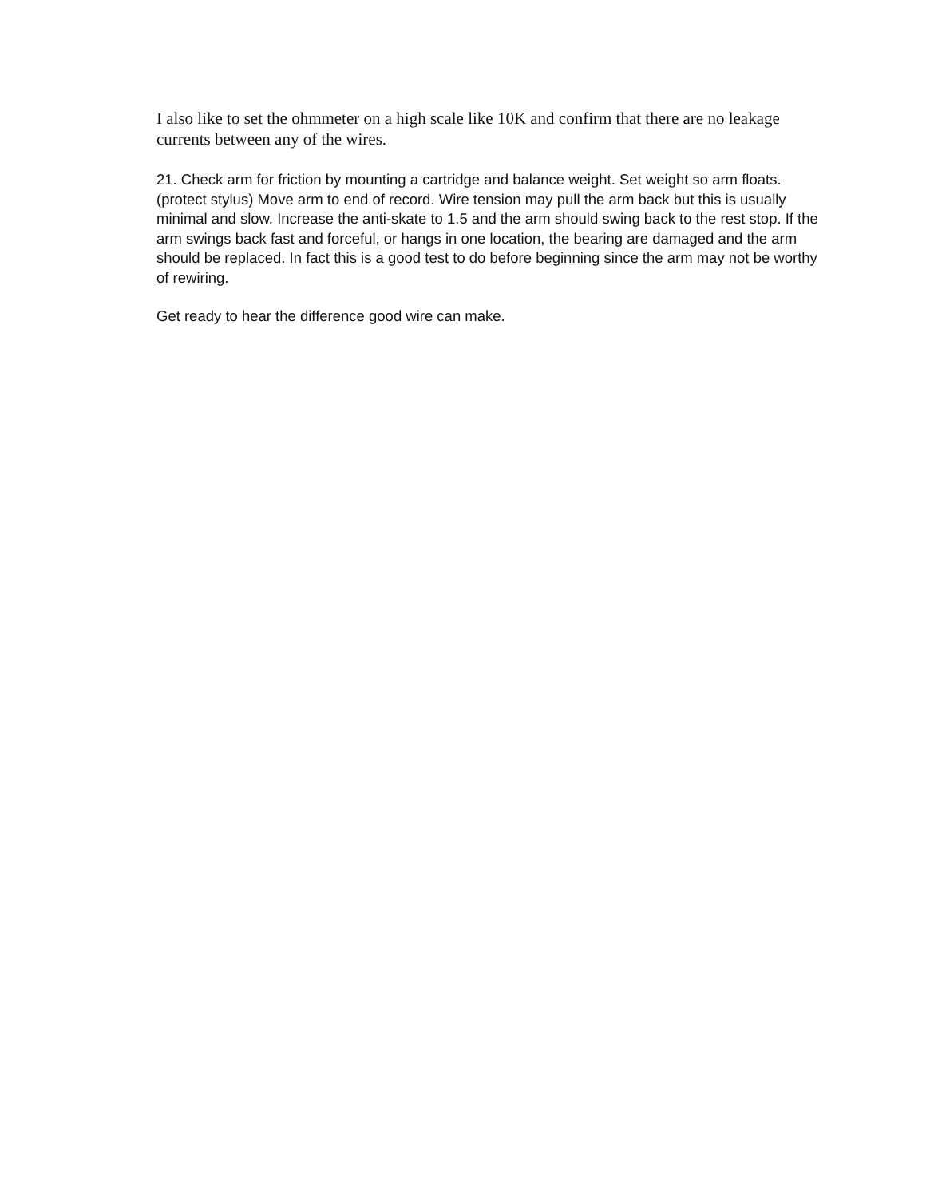I also like to set the ohmmeter on a high scale like 10K and confirm that there are no leakage currents between any of the wires.
21. Check arm for friction by mounting a cartridge and balance weight. Set weight so arm floats. (protect stylus) Move arm to end of record. Wire tension may pull the arm back but this is usually minimal and slow. Increase the anti-skate to 1.5 and the arm should swing back to the rest stop. If the arm swings back fast and forceful, or hangs in one location, the bearing are damaged and the arm should be replaced. In fact this is a good test to do before beginning since the arm may not be worthy of rewiring.
Get ready to hear the difference good wire can make.